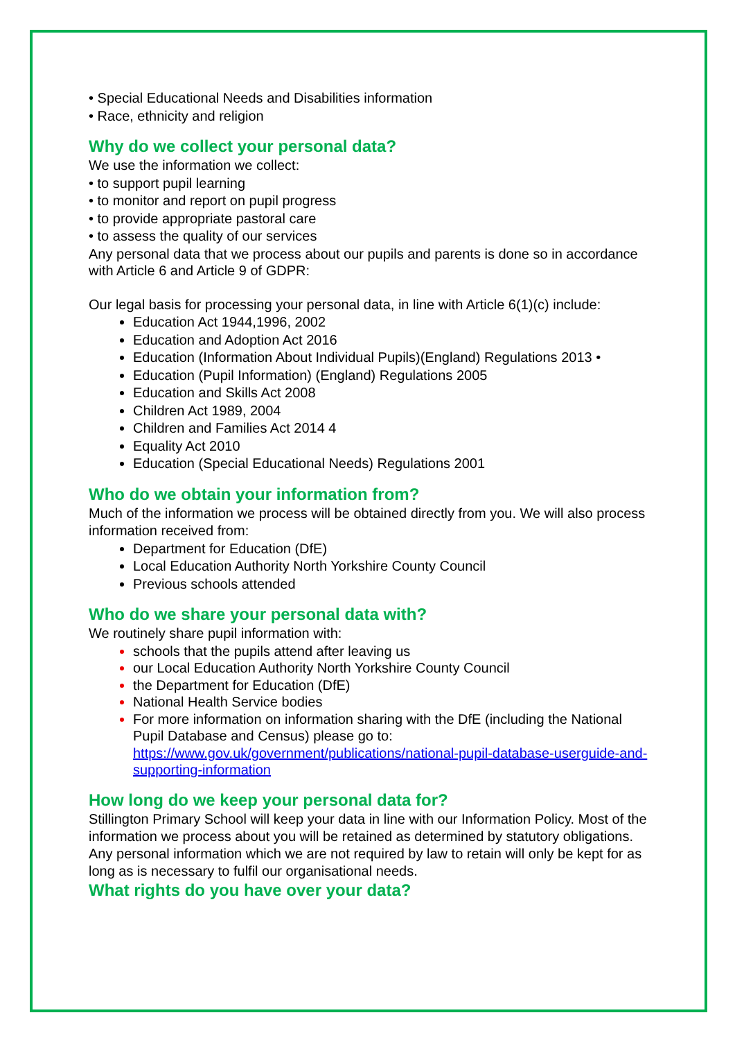• Special Educational Needs and Disabilities information
• Race, ethnicity and religion
Why do we collect your personal data?
We use the information we collect:
• to support pupil learning
• to monitor and report on pupil progress
• to provide appropriate pastoral care
• to assess the quality of our services
Any personal data that we process about our pupils and parents is done so in accordance with Article 6 and Article 9 of GDPR:
Our legal basis for processing your personal data, in line with Article 6(1)(c) include:
Education Act 1944,1996, 2002
Education and Adoption Act 2016
Education (Information About Individual Pupils)(England) Regulations 2013 •
Education (Pupil Information) (England) Regulations 2005
Education and Skills Act 2008
Children Act 1989, 2004
Children and Families Act 2014 4
Equality Act 2010
Education (Special Educational Needs) Regulations 2001
Who do we obtain your information from?
Much of the information we process will be obtained directly from you. We will also process information received from:
Department for Education (DfE)
Local Education Authority North Yorkshire County Council
Previous schools attended
Who do we share your personal data with?
We routinely share pupil information with:
schools that the pupils attend after leaving us
our Local Education Authority North Yorkshire County Council
the Department for Education (DfE)
National Health Service bodies
For more information on information sharing with the DfE (including the National Pupil Database and Census) please go to: https://www.gov.uk/government/publications/national-pupil-database-userguide-and-supporting-information
How long do we keep your personal data for?
Stillington Primary School will keep your data in line with our Information Policy. Most of the information we process about you will be retained as determined by statutory obligations. Any personal information which we are not required by law to retain will only be kept for as long as is necessary to fulfil our organisational needs.
What rights do you have over your data?